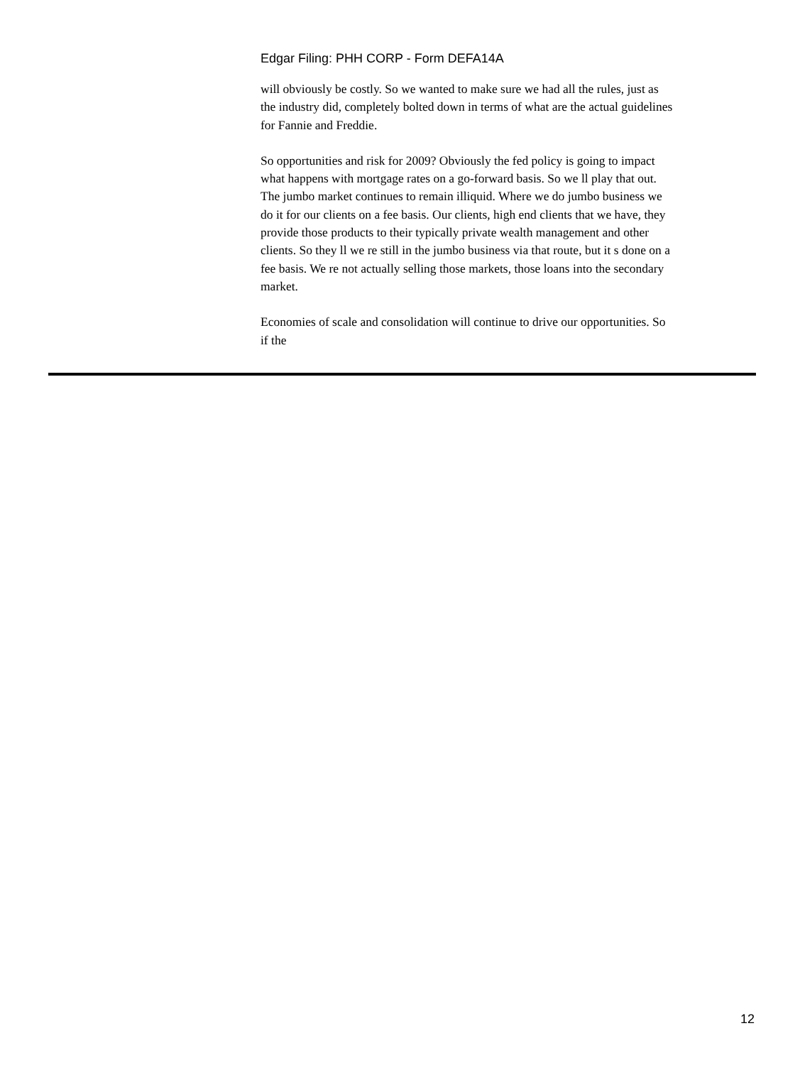Edgar Filing: PHH CORP - Form DEFA14A
will obviously be costly. So we wanted to make sure we had all the rules, just as
the industry did, completely bolted down in terms of what are the actual guidelines
for Fannie and Freddie.
So opportunities and risk for 2009? Obviously the fed policy is going to impact
what happens with mortgage rates on a go-forward basis. So we ll play that out.
The jumbo market continues to remain illiquid. Where we do jumbo business we
do it for our clients on a fee basis. Our clients, high end clients that we have, they
provide those products to their typically private wealth management and other
clients. So they ll we re still in the jumbo business via that route, but it s done on a
fee basis. We re not actually selling those markets, those loans into the secondary
market.
Economies of scale and consolidation will continue to drive our opportunities. So
if the
12